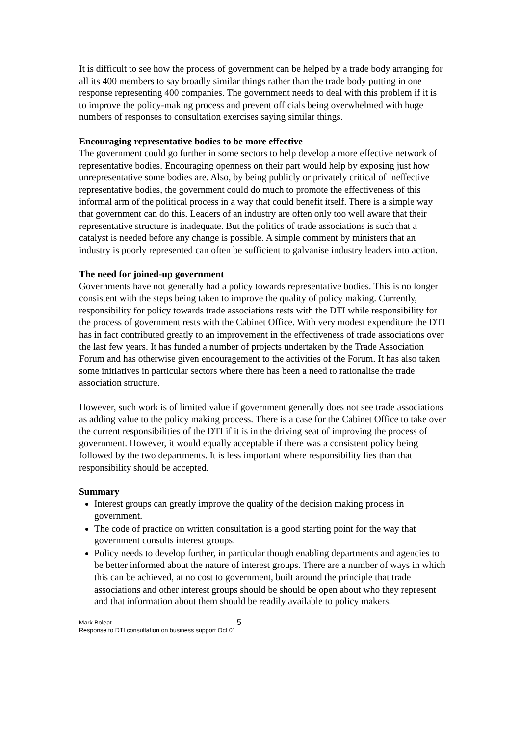It is difficult to see how the process of government can be helped by a trade body arranging for all its 400 members to say broadly similar things rather than the trade body putting in one response representing 400 companies. The government needs to deal with this problem if it is to improve the policy-making process and prevent officials being overwhelmed with huge numbers of responses to consultation exercises saying similar things.
Encouraging representative bodies to be more effective
The government could go further in some sectors to help develop a more effective network of representative bodies. Encouraging openness on their part would help by exposing just how unrepresentative some bodies are. Also, by being publicly or privately critical of ineffective representative bodies, the government could do much to promote the effectiveness of this informal arm of the political process in a way that could benefit itself. There is a simple way that government can do this. Leaders of an industry are often only too well aware that their representative structure is inadequate. But the politics of trade associations is such that a catalyst is needed before any change is possible. A simple comment by ministers that an industry is poorly represented can often be sufficient to galvanise industry leaders into action.
The need for joined-up government
Governments have not generally had a policy towards representative bodies. This is no longer consistent with the steps being taken to improve the quality of policy making. Currently, responsibility for policy towards trade associations rests with the DTI while responsibility for the process of government rests with the Cabinet Office. With very modest expenditure the DTI has in fact contributed greatly to an improvement in the effectiveness of trade associations over the last few years. It has funded a number of projects undertaken by the Trade Association Forum and has otherwise given encouragement to the activities of the Forum. It has also taken some initiatives in particular sectors where there has been a need to rationalise the trade association structure.
However, such work is of limited value if government generally does not see trade associations as adding value to the policy making process. There is a case for the Cabinet Office to take over the current responsibilities of the DTI if it is in the driving seat of improving the process of government. However, it would equally acceptable if there was a consistent policy being followed by the two departments. It is less important where responsibility lies than that responsibility should be accepted.
Summary
Interest groups can greatly improve the quality of the decision making process in government.
The code of practice on written consultation is a good starting point for the way that government consults interest groups.
Policy needs to develop further, in particular though enabling departments and agencies to be better informed about the nature of interest groups. There are a number of ways in which this can be achieved, at no cost to government, built around the principle that trade associations and other interest groups should be should be open about who they represent and that information about them should be readily available to policy makers.
Mark Boleat
Response to DTI consultation on business support Oct 01
5